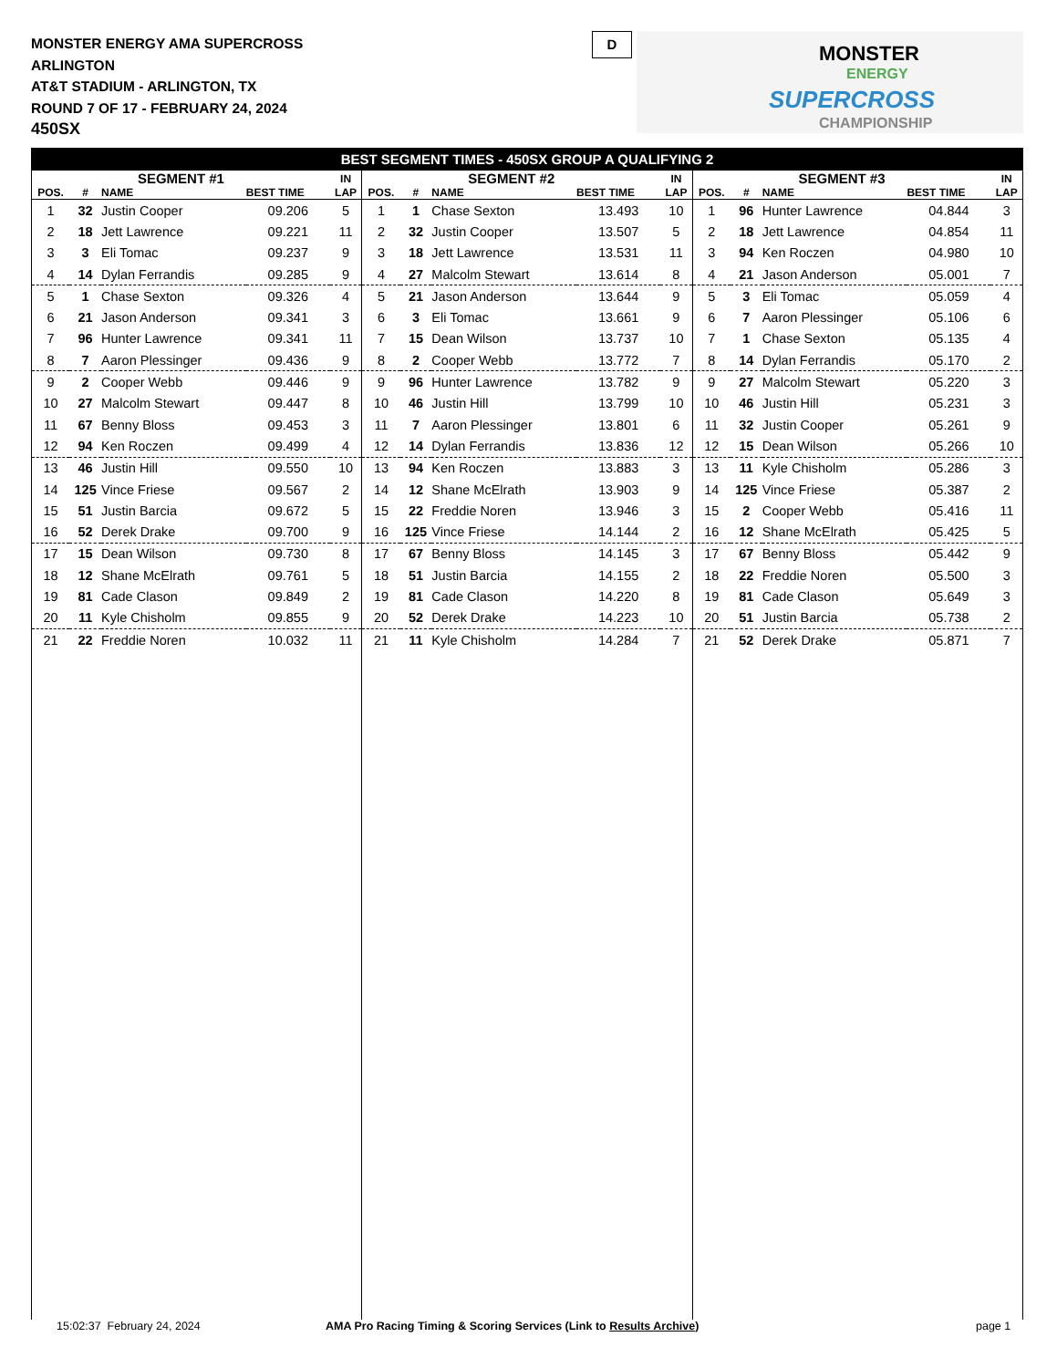MONSTER ENERGY AMA SUPERCROSS
ARLINGTON
AT&T STADIUM - ARLINGTON, TX
ROUND 7 OF 17 - FEBRUARY 24, 2024
450SX
D
MONSTER
ENERGY
SUPERCROSS
CHAMPIONSHIP
BEST SEGMENT TIMES - 450SX GROUP A QUALIFYING 2
| SEGMENT #1 | | | | IN |
| --- | --- | --- | --- | --- |
| POS. | # | NAME | BEST TIME | LAP |
| 1 | 32 | Justin Cooper | 09.206 | 5 |
| 2 | 18 | Jett Lawrence | 09.221 | 11 |
| 3 | 3 | Eli Tomac | 09.237 | 9 |
| 4 | 14 | Dylan Ferrandis | 09.285 | 9 |
| 5 | 1 | Chase Sexton | 09.326 | 4 |
| 6 | 21 | Jason Anderson | 09.341 | 3 |
| 7 | 96 | Hunter Lawrence | 09.341 | 11 |
| 8 | 7 | Aaron Plessinger | 09.436 | 9 |
| 9 | 2 | Cooper Webb | 09.446 | 9 |
| 10 | 27 | Malcolm Stewart | 09.447 | 8 |
| 11 | 67 | Benny Bloss | 09.453 | 3 |
| 12 | 94 | Ken Roczen | 09.499 | 4 |
| 13 | 46 | Justin Hill | 09.550 | 10 |
| 14 | 125 | Vince Friese | 09.567 | 2 |
| 15 | 51 | Justin Barcia | 09.672 | 5 |
| 16 | 52 | Derek Drake | 09.700 | 9 |
| 17 | 15 | Dean Wilson | 09.730 | 8 |
| 18 | 12 | Shane McElrath | 09.761 | 5 |
| 19 | 81 | Cade Clason | 09.849 | 2 |
| 20 | 11 | Kyle Chisholm | 09.855 | 9 |
| 21 | 22 | Freddie Noren | 10.032 | 11 |
| SEGMENT #2 | | | | IN |
| --- | --- | --- | --- | --- |
| POS. | # | NAME | BEST TIME | LAP |
| 1 | 1 | Chase Sexton | 13.493 | 10 |
| 2 | 32 | Justin Cooper | 13.507 | 5 |
| 3 | 18 | Jett Lawrence | 13.531 | 11 |
| 4 | 27 | Malcolm Stewart | 13.614 | 8 |
| 5 | 21 | Jason Anderson | 13.644 | 9 |
| 6 | 3 | Eli Tomac | 13.661 | 9 |
| 7 | 15 | Dean Wilson | 13.737 | 10 |
| 8 | 2 | Cooper Webb | 13.772 | 7 |
| 9 | 96 | Hunter Lawrence | 13.782 | 9 |
| 10 | 46 | Justin Hill | 13.799 | 10 |
| 11 | 7 | Aaron Plessinger | 13.801 | 6 |
| 12 | 14 | Dylan Ferrandis | 13.836 | 12 |
| 13 | 94 | Ken Roczen | 13.883 | 3 |
| 14 | 12 | Shane McElrath | 13.903 | 9 |
| 15 | 22 | Freddie Noren | 13.946 | 3 |
| 16 | 125 | Vince Friese | 14.144 | 2 |
| 17 | 67 | Benny Bloss | 14.145 | 3 |
| 18 | 51 | Justin Barcia | 14.155 | 2 |
| 19 | 81 | Cade Clason | 14.220 | 8 |
| 20 | 52 | Derek Drake | 14.223 | 10 |
| 21 | 11 | Kyle Chisholm | 14.284 | 7 |
| SEGMENT #3 | | | | IN |
| --- | --- | --- | --- | --- |
| POS. | # | NAME | BEST TIME | LAP |
| 1 | 96 | Hunter Lawrence | 04.844 | 3 |
| 2 | 18 | Jett Lawrence | 04.854 | 11 |
| 3 | 94 | Ken Roczen | 04.980 | 10 |
| 4 | 21 | Jason Anderson | 05.001 | 7 |
| 5 | 3 | Eli Tomac | 05.059 | 4 |
| 6 | 7 | Aaron Plessinger | 05.106 | 6 |
| 7 | 1 | Chase Sexton | 05.135 | 4 |
| 8 | 14 | Dylan Ferrandis | 05.170 | 2 |
| 9 | 27 | Malcolm Stewart | 05.220 | 3 |
| 10 | 46 | Justin Hill | 05.231 | 3 |
| 11 | 32 | Justin Cooper | 05.261 | 9 |
| 12 | 15 | Dean Wilson | 05.266 | 10 |
| 13 | 11 | Kyle Chisholm | 05.286 | 3 |
| 14 | 125 | Vince Friese | 05.387 | 2 |
| 15 | 2 | Cooper Webb | 05.416 | 11 |
| 16 | 12 | Shane McElrath | 05.425 | 5 |
| 17 | 67 | Benny Bloss | 05.442 | 9 |
| 18 | 22 | Freddie Noren | 05.500 | 3 |
| 19 | 81 | Cade Clason | 05.649 | 3 |
| 20 | 51 | Justin Barcia | 05.738 | 2 |
| 21 | 52 | Derek Drake | 05.871 | 7 |
15:02:37 February 24, 2024
AMA Pro Racing Timing & Scoring Services (Link to Results Archive)
page 1